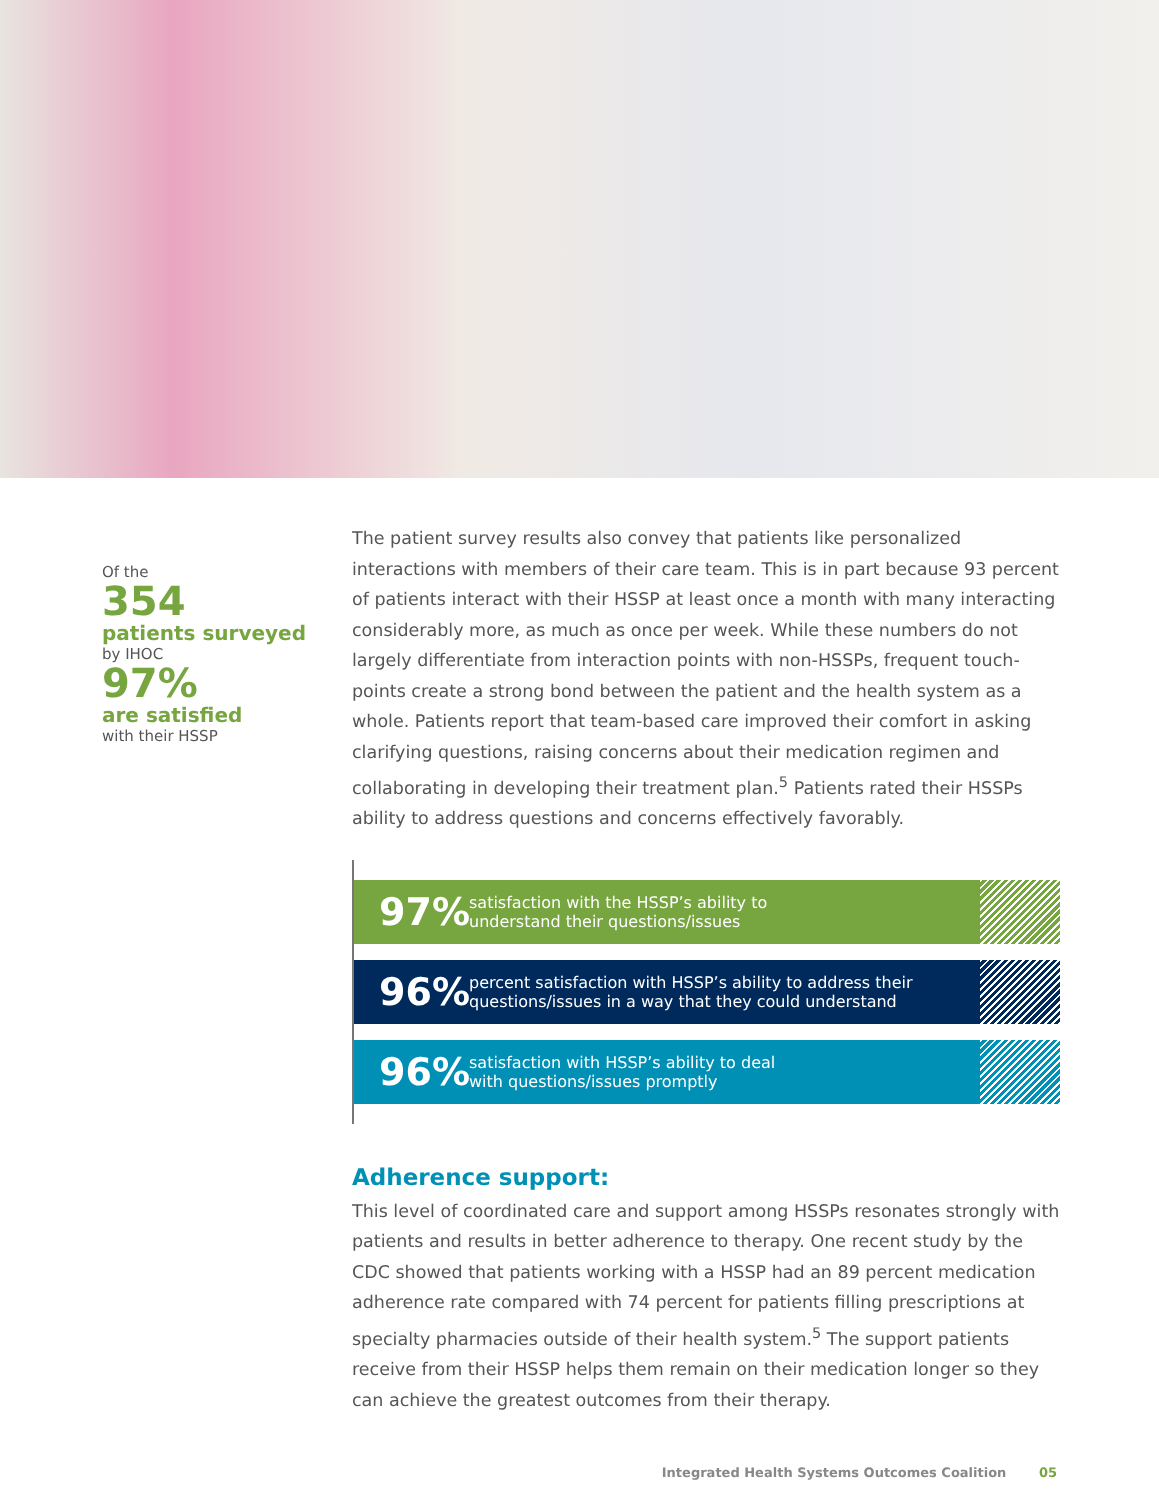Of the
354
patients surveyed
by IHOC
97%
are satisfied
with their HSSP
The patient survey results also convey that patients like personalized interactions with members of their care team. This is in part because 93 percent of patients interact with their HSSP at least once a month with many interacting considerably more, as much as once per week. While these numbers do not largely differentiate from interaction points with non-HSSPs, frequent touch-points create a strong bond between the patient and the health system as a whole. Patients report that team-based care improved their comfort in asking clarifying questions, raising concerns about their medication regimen and collaborating in developing their treatment plan.<sup>5</sup> Patients rated their HSSPs ability to address questions and concerns effectively favorably.
97%
satisfaction with the HSSP’s ability to
understand their questions/issues
96%
percent satisfaction with HSSP’s ability to address their
questions/issues in a way that they could understand
96%
satisfaction with HSSP’s ability to deal
with questions/issues promptly
Adherence support:
This level of coordinated care and support among HSSPs resonates strongly with patients and results in better adherence to therapy. One recent study by the CDC showed that patients working with a HSSP had an 89 percent medication adherence rate compared with 74 percent for patients filling prescriptions at specialty pharmacies outside of their health system.<sup>5</sup> The support patients receive from their HSSP helps them remain on their medication longer so they can achieve the greatest outcomes from their therapy.
Integrated Health Systems Outcomes Coalition 05